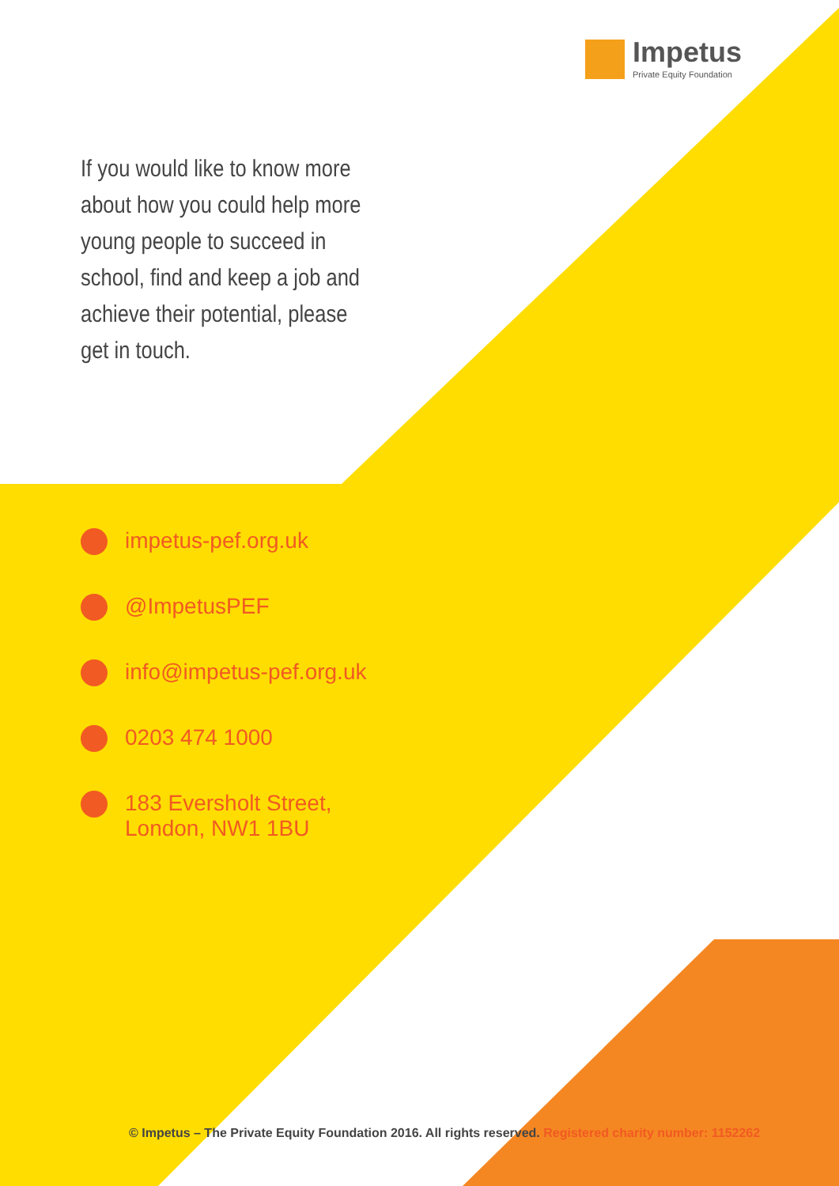Impetus
Private Equity Foundation
If you would like to know more about how you could help more young people to succeed in school, find and keep a job and achieve their potential, please get in touch.
impetus-pef.org.uk
@ImpetusPEF
info@impetus-pef.org.uk
0203 474 1000
183 Eversholt Street,
London, NW1 1BU
© Impetus – The Private Equity Foundation 2016. All rights reserved. Registered charity number: 1152262